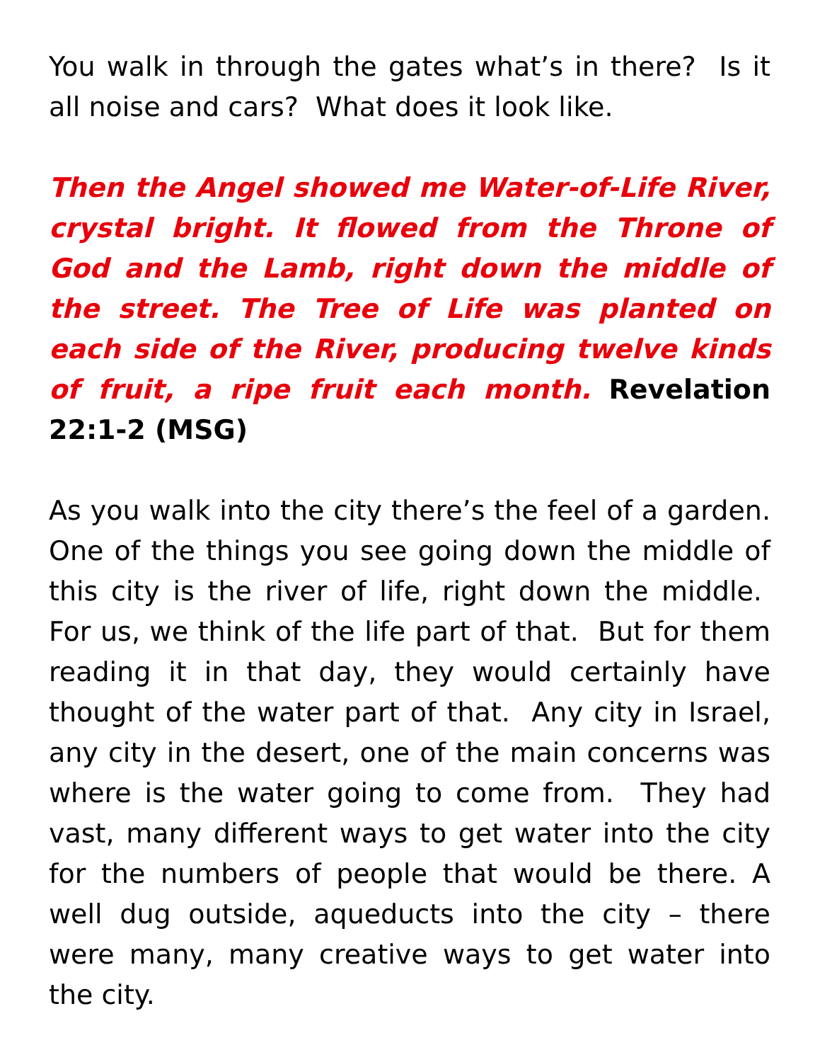You walk in through the gates what’s in there? Is it all noise and cars? What does it look like.
Then the Angel showed me Water-of-Life River, crystal bright. It flowed from the Throne of God and the Lamb, right down the middle of the street. The Tree of Life was planted on each side of the River, producing twelve kinds of fruit, a ripe fruit each month. Revelation 22:1-2 (MSG)
As you walk into the city there’s the feel of a garden. One of the things you see going down the middle of this city is the river of life, right down the middle. For us, we think of the life part of that. But for them reading it in that day, they would certainly have thought of the water part of that. Any city in Israel, any city in the desert, one of the main concerns was where is the water going to come from. They had vast, many different ways to get water into the city for the numbers of people that would be there. A well dug outside, aqueducts into the city – there were many, many creative ways to get water into the city.